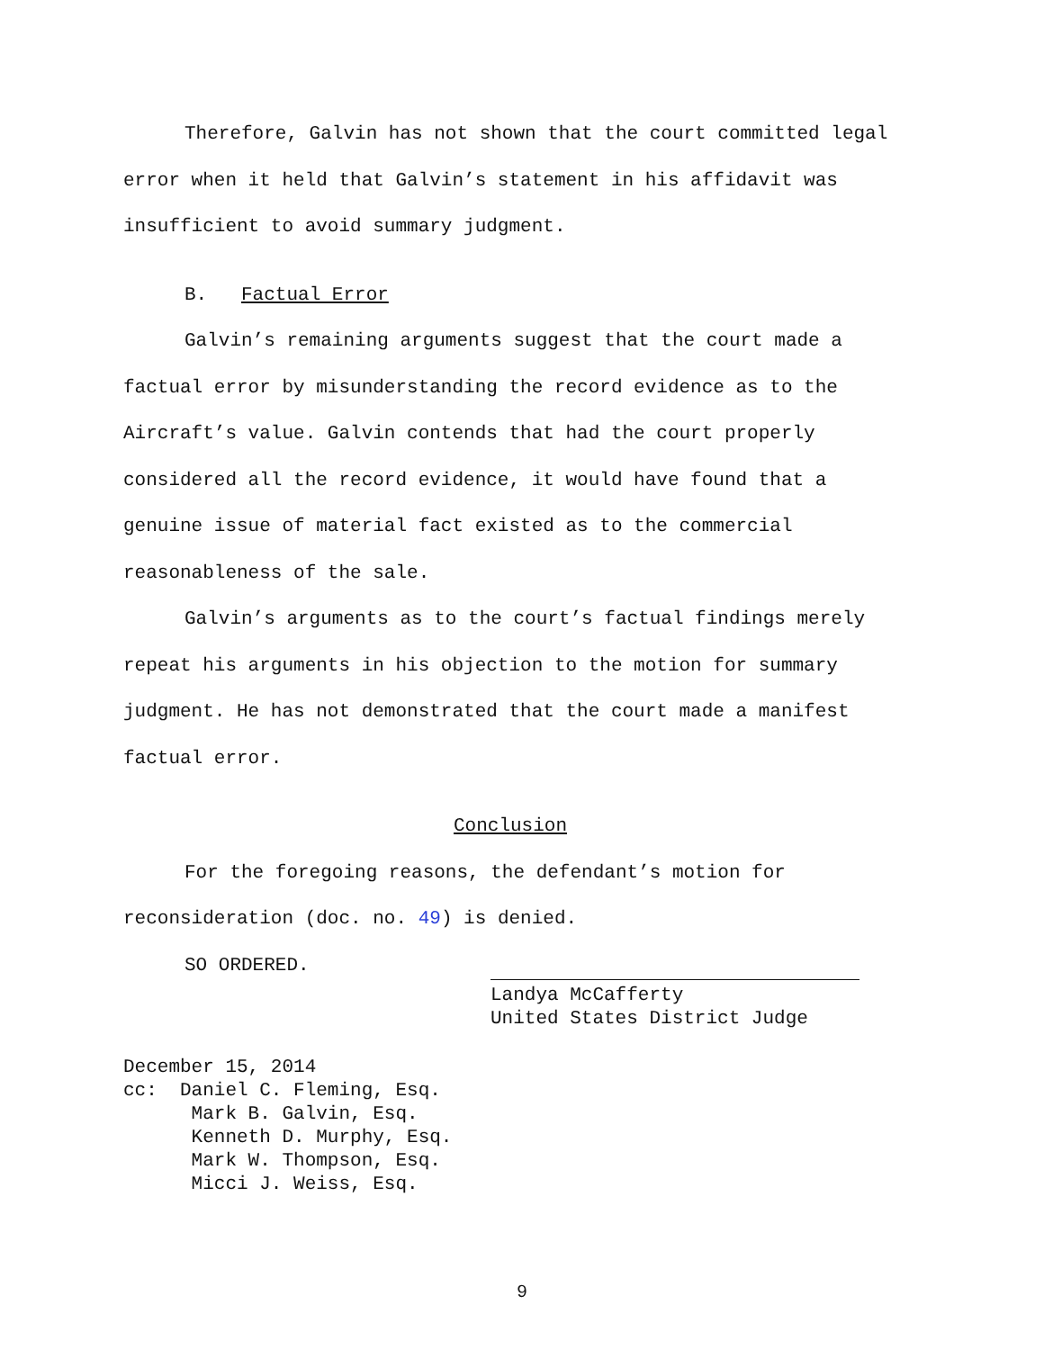Therefore, Galvin has not shown that the court committed legal error when it held that Galvin’s statement in his affidavit was insufficient to avoid summary judgment.
B. Factual Error
Galvin’s remaining arguments suggest that the court made a factual error by misunderstanding the record evidence as to the Aircraft’s value. Galvin contends that had the court properly considered all the record evidence, it would have found that a genuine issue of material fact existed as to the commercial reasonableness of the sale.
Galvin’s arguments as to the court’s factual findings merely repeat his arguments in his objection to the motion for summary judgment. He has not demonstrated that the court made a manifest factual error.
Conclusion
For the foregoing reasons, the defendant’s motion for reconsideration (doc. no. 49) is denied.
SO ORDERED.
Landya McCafferty
United States District Judge
December 15, 2014
cc: Daniel C. Fleming, Esq.
Mark B. Galvin, Esq.
Kenneth D. Murphy, Esq.
Mark W. Thompson, Esq.
Micci J. Weiss, Esq.
9